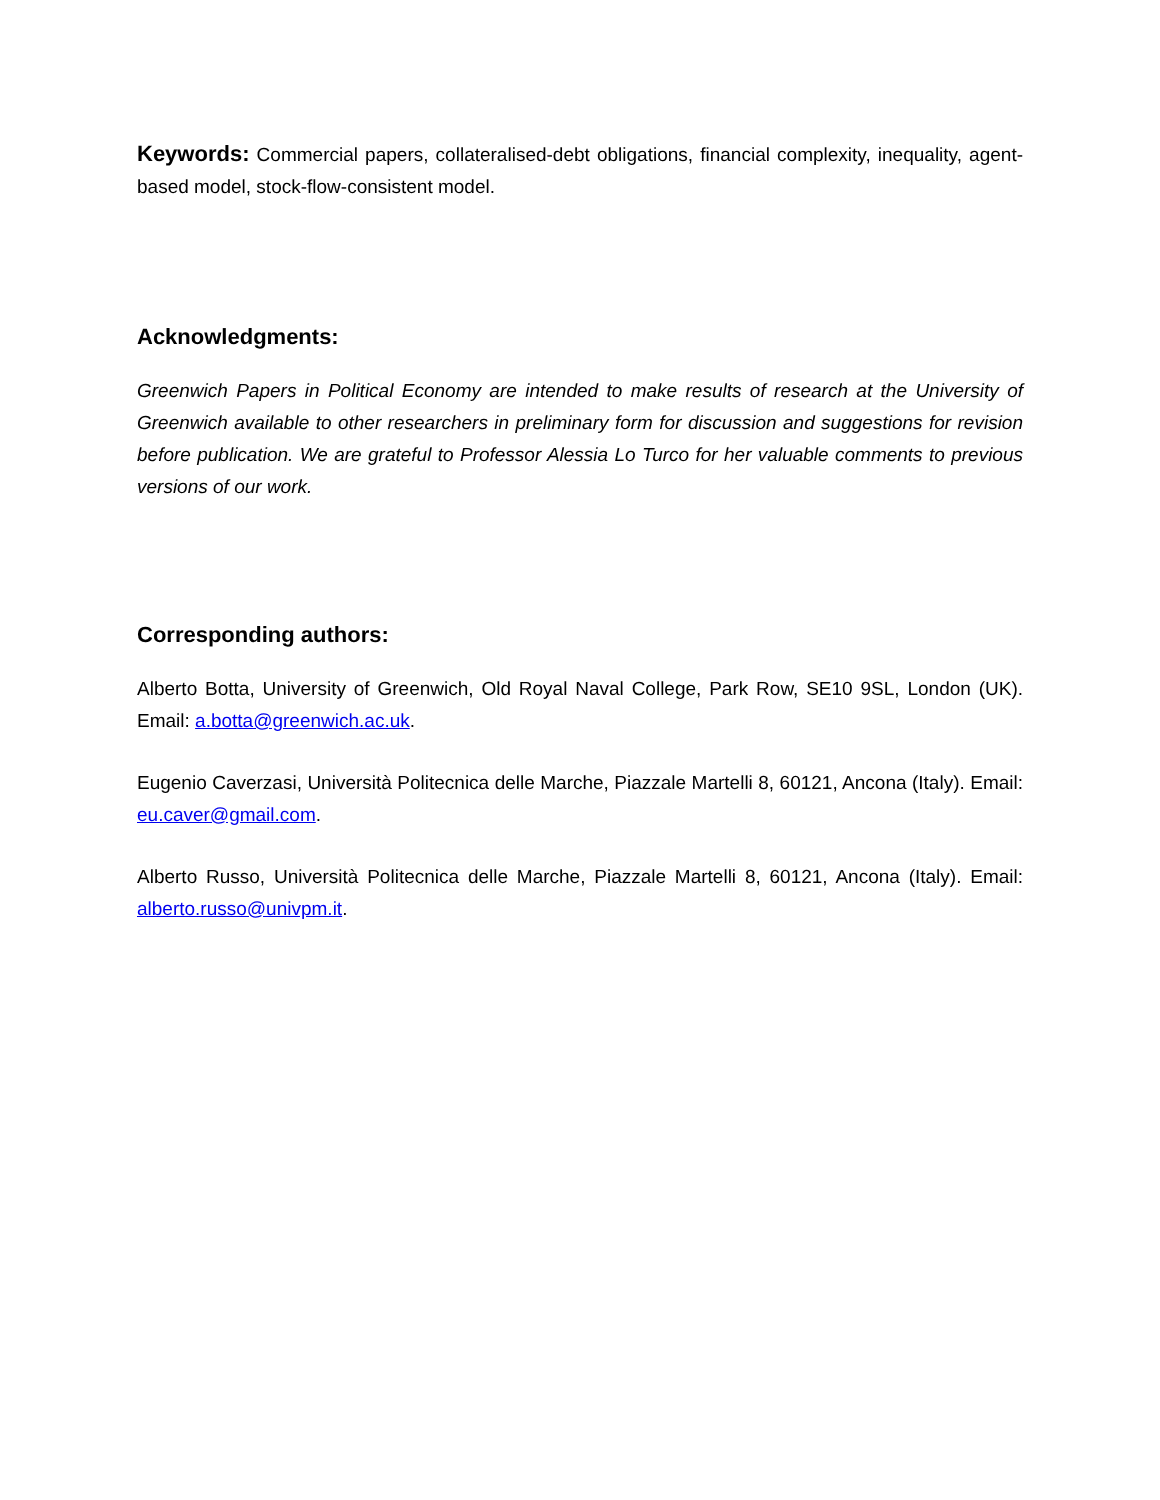Keywords: Commercial papers, collateralised-debt obligations, financial complexity, inequality, agent-based model, stock-flow-consistent model.
Acknowledgments:
Greenwich Papers in Political Economy are intended to make results of research at the University of Greenwich available to other researchers in preliminary form for discussion and suggestions for revision before publication. We are grateful to Professor Alessia Lo Turco for her valuable comments to previous versions of our work.
Corresponding authors:
Alberto Botta, University of Greenwich, Old Royal Naval College, Park Row, SE10 9SL, London (UK). Email: a.botta@greenwich.ac.uk.
Eugenio Caverzasi, Università Politecnica delle Marche, Piazzale Martelli 8, 60121, Ancona (Italy). Email: eu.caver@gmail.com.
Alberto Russo, Università Politecnica delle Marche, Piazzale Martelli 8, 60121, Ancona (Italy). Email: alberto.russo@univpm.it.